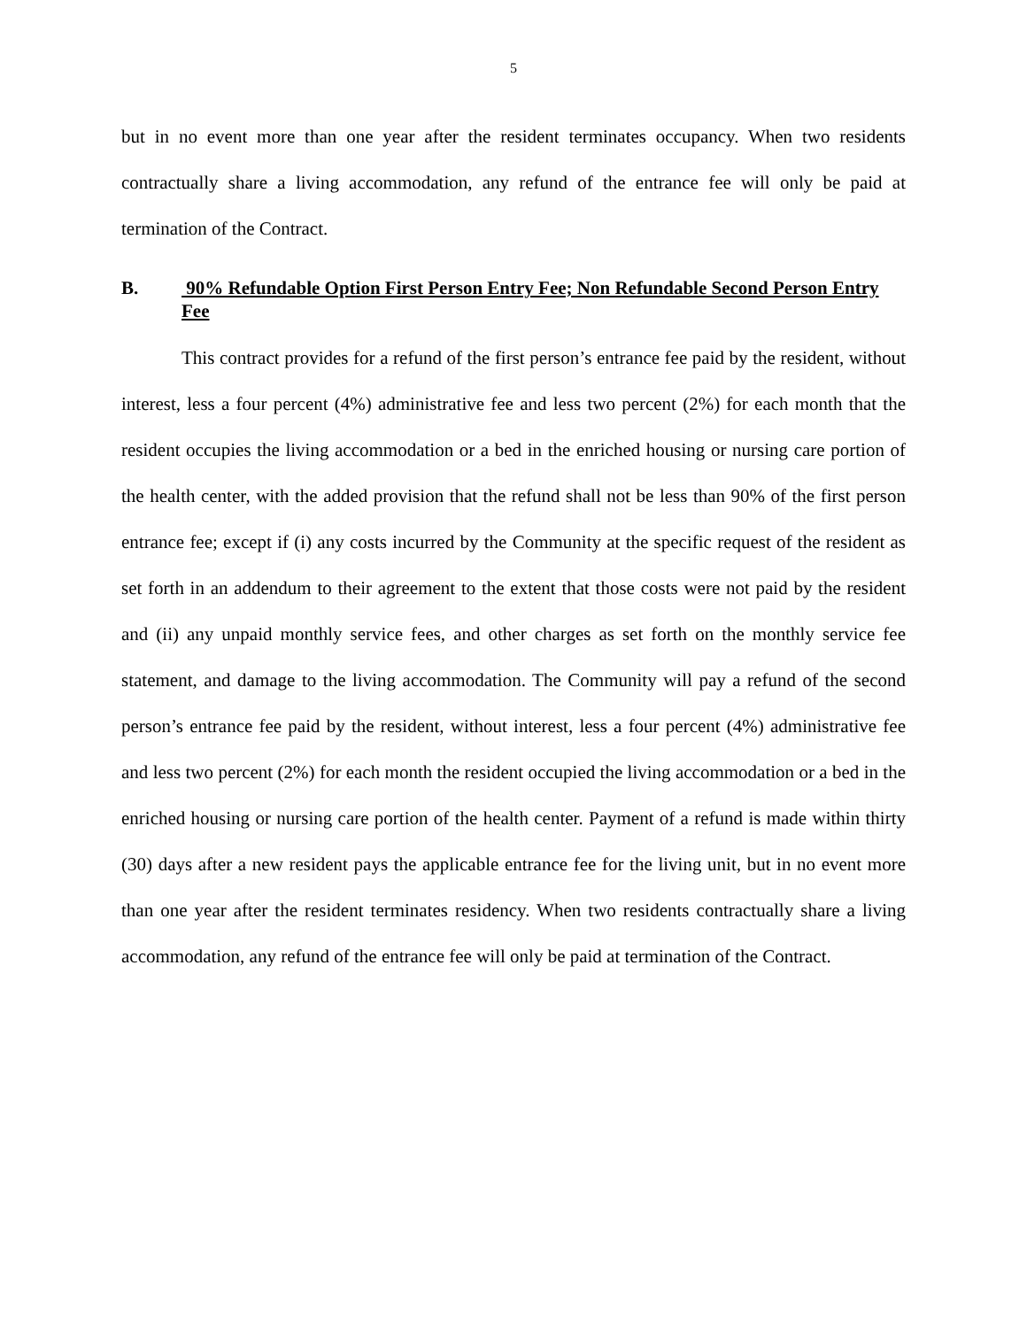5
but in no event more than one year after the resident terminates occupancy. When two residents contractually share a living accommodation, any refund of the entrance fee will only be paid at termination of the Contract.
B. 90% Refundable Option First Person Entry Fee; Non Refundable Second Person Entry Fee
This contract provides for a refund of the first person’s entrance fee paid by the resident, without interest, less a four percent (4%) administrative fee and less two percent (2%) for each month that the resident occupies the living accommodation or a bed in the enriched housing or nursing care portion of the health center, with the added provision that the refund shall not be less than 90% of the first person entrance fee; except if (i) any costs incurred by the Community at the specific request of the resident as set forth in an addendum to their agreement to the extent that those costs were not paid by the resident and (ii) any unpaid monthly service fees, and other charges as set forth on the monthly service fee statement, and damage to the living accommodation. The Community will pay a refund of the second person’s entrance fee paid by the resident, without interest, less a four percent (4%) administrative fee and less two percent (2%) for each month the resident occupied the living accommodation or a bed in the enriched housing or nursing care portion of the health center. Payment of a refund is made within thirty (30) days after a new resident pays the applicable entrance fee for the living unit, but in no event more than one year after the resident terminates residency. When two residents contractually share a living accommodation, any refund of the entrance fee will only be paid at termination of the Contract.